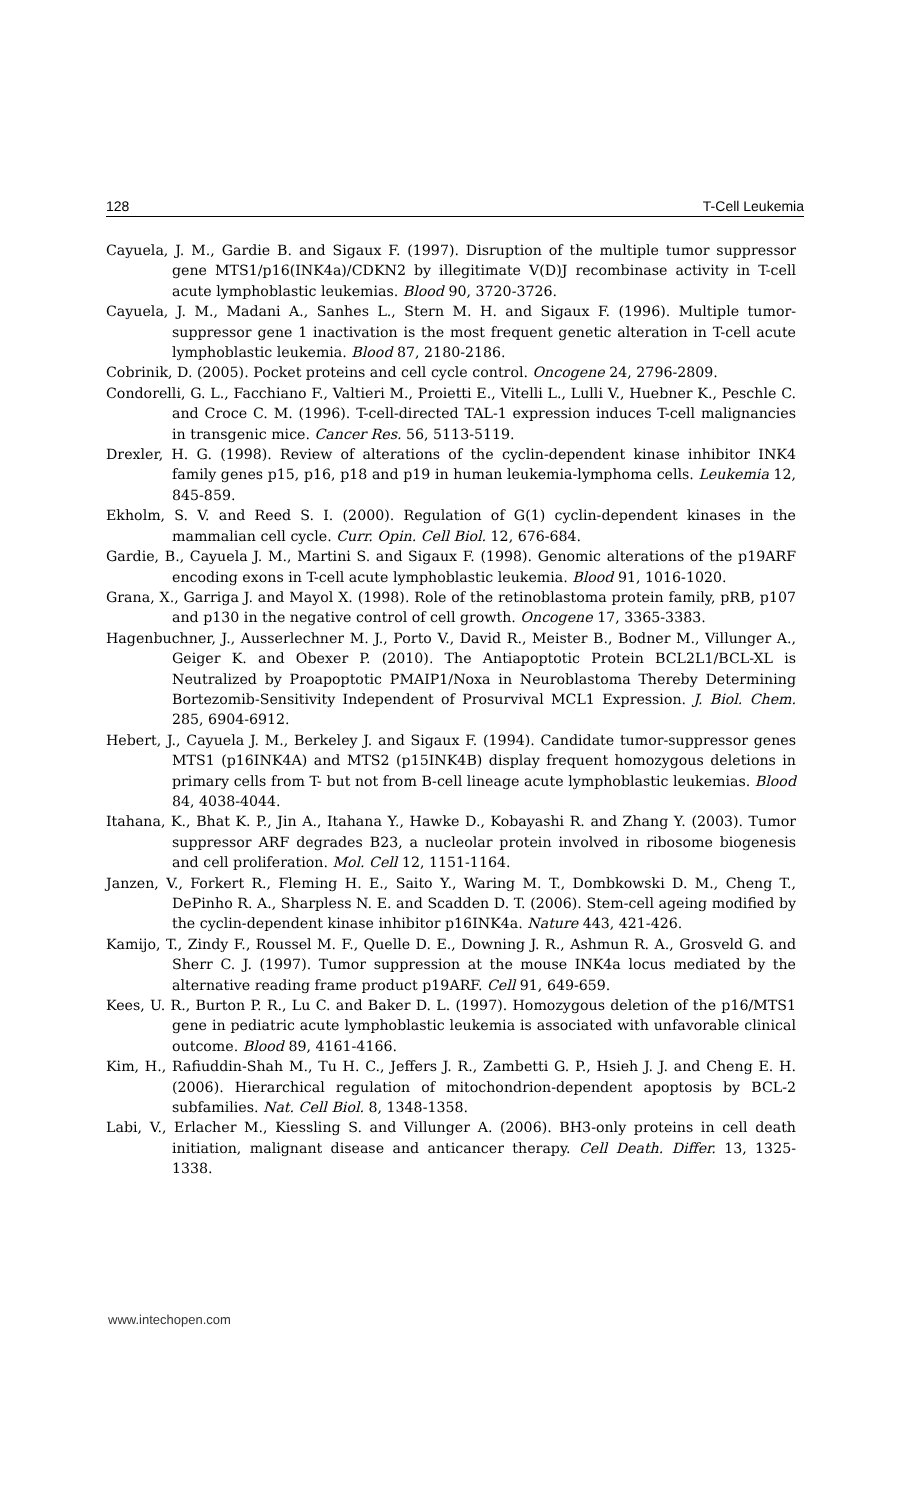128 T-Cell Leukemia
Cayuela, J. M., Gardie B. and Sigaux F. (1997). Disruption of the multiple tumor suppressor gene MTS1/p16(INK4a)/CDKN2 by illegitimate V(D)J recombinase activity in T-cell acute lymphoblastic leukemias. Blood 90, 3720-3726.
Cayuela, J. M., Madani A., Sanhes L., Stern M. H. and Sigaux F. (1996). Multiple tumor-suppressor gene 1 inactivation is the most frequent genetic alteration in T-cell acute lymphoblastic leukemia. Blood 87, 2180-2186.
Cobrinik, D. (2005). Pocket proteins and cell cycle control. Oncogene 24, 2796-2809.
Condorelli, G. L., Facchiano F., Valtieri M., Proietti E., Vitelli L., Lulli V., Huebner K., Peschle C. and Croce C. M. (1996). T-cell-directed TAL-1 expression induces T-cell malignancies in transgenic mice. Cancer Res. 56, 5113-5119.
Drexler, H. G. (1998). Review of alterations of the cyclin-dependent kinase inhibitor INK4 family genes p15, p16, p18 and p19 in human leukemia-lymphoma cells. Leukemia 12, 845-859.
Ekholm, S. V. and Reed S. I. (2000). Regulation of G(1) cyclin-dependent kinases in the mammalian cell cycle. Curr. Opin. Cell Biol. 12, 676-684.
Gardie, B., Cayuela J. M., Martini S. and Sigaux F. (1998). Genomic alterations of the p19ARF encoding exons in T-cell acute lymphoblastic leukemia. Blood 91, 1016-1020.
Grana, X., Garriga J. and Mayol X. (1998). Role of the retinoblastoma protein family, pRB, p107 and p130 in the negative control of cell growth. Oncogene 17, 3365-3383.
Hagenbuchner, J., Ausserlechner M. J., Porto V., David R., Meister B., Bodner M., Villunger A., Geiger K. and Obexer P. (2010). The Antiapoptotic Protein BCL2L1/BCL-XL is Neutralized by Proapoptotic PMAIP1/Noxa in Neuroblastoma Thereby Determining Bortezomib-Sensitivity Independent of Prosurvival MCL1 Expression. J. Biol. Chem. 285, 6904-6912.
Hebert, J., Cayuela J. M., Berkeley J. and Sigaux F. (1994). Candidate tumor-suppressor genes MTS1 (p16INK4A) and MTS2 (p15INK4B) display frequent homozygous deletions in primary cells from T- but not from B-cell lineage acute lymphoblastic leukemias. Blood 84, 4038-4044.
Itahana, K., Bhat K. P., Jin A., Itahana Y., Hawke D., Kobayashi R. and Zhang Y. (2003). Tumor suppressor ARF degrades B23, a nucleolar protein involved in ribosome biogenesis and cell proliferation. Mol. Cell 12, 1151-1164.
Janzen, V., Forkert R., Fleming H. E., Saito Y., Waring M. T., Dombkowski D. M., Cheng T., DePinho R. A., Sharpless N. E. and Scadden D. T. (2006). Stem-cell ageing modified by the cyclin-dependent kinase inhibitor p16INK4a. Nature 443, 421-426.
Kamijo, T., Zindy F., Roussel M. F., Quelle D. E., Downing J. R., Ashmun R. A., Grosveld G. and Sherr C. J. (1997). Tumor suppression at the mouse INK4a locus mediated by the alternative reading frame product p19ARF. Cell 91, 649-659.
Kees, U. R., Burton P. R., Lu C. and Baker D. L. (1997). Homozygous deletion of the p16/MTS1 gene in pediatric acute lymphoblastic leukemia is associated with unfavorable clinical outcome. Blood 89, 4161-4166.
Kim, H., Rafiuddin-Shah M., Tu H. C., Jeffers J. R., Zambetti G. P., Hsieh J. J. and Cheng E. H. (2006). Hierarchical regulation of mitochondrion-dependent apoptosis by BCL-2 subfamilies. Nat. Cell Biol. 8, 1348-1358.
Labi, V., Erlacher M., Kiessling S. and Villunger A. (2006). BH3-only proteins in cell death initiation, malignant disease and anticancer therapy. Cell Death. Differ. 13, 1325-1338.
www.intechopen.com